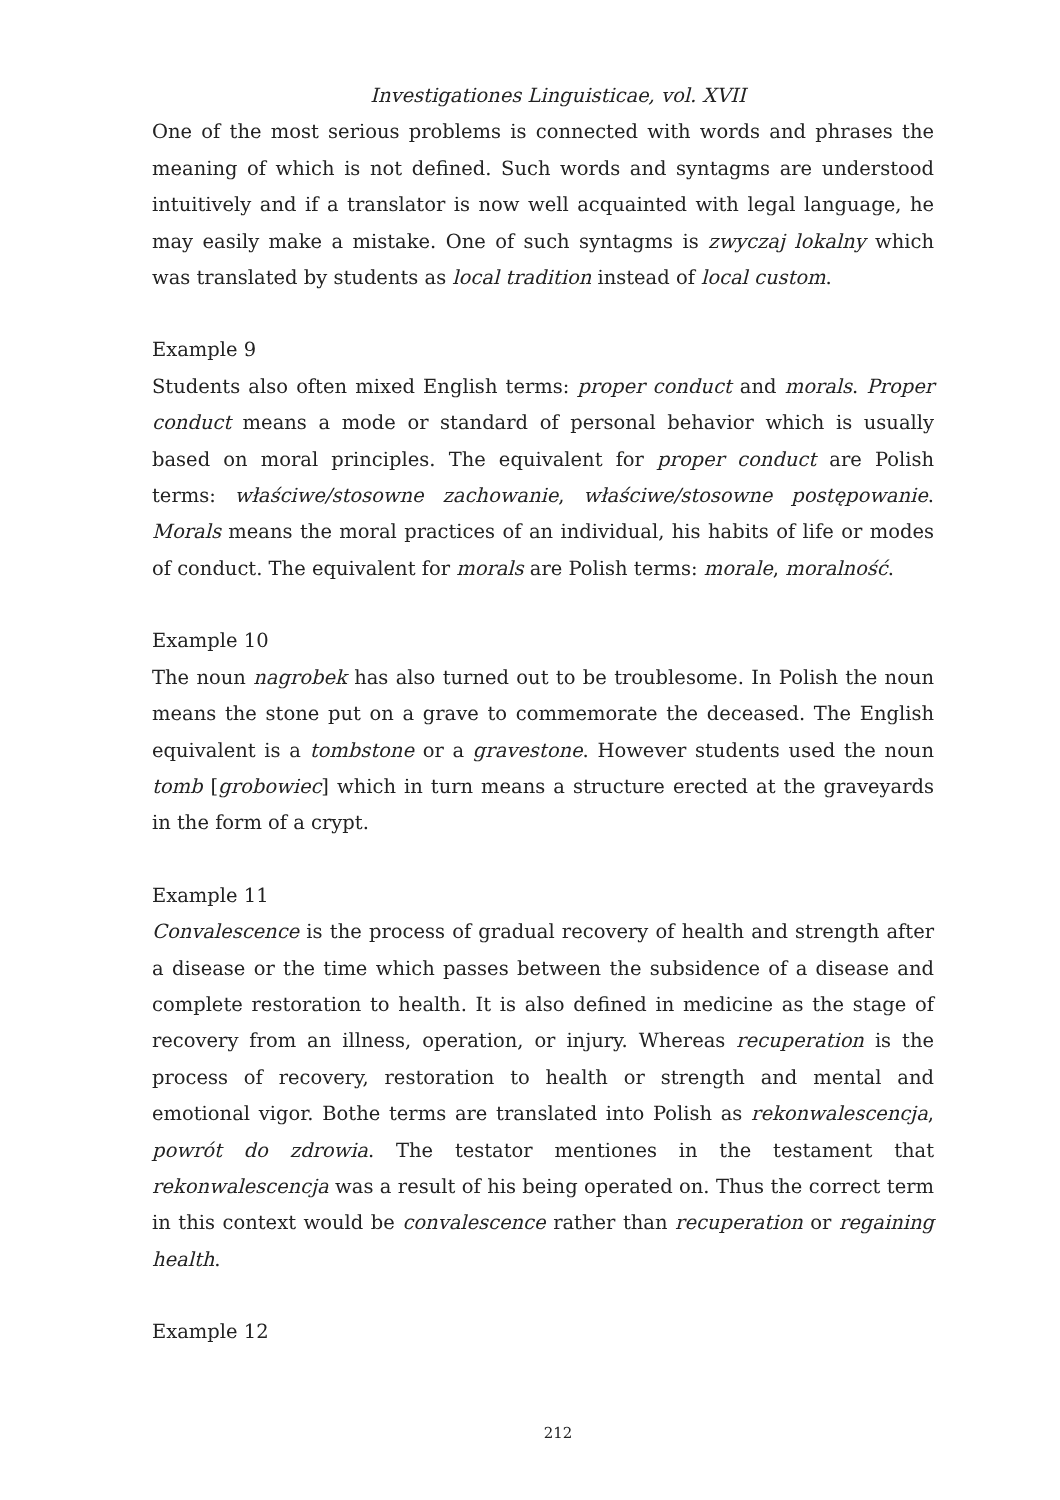Investigationes Linguisticae, vol. XVII
One of the most serious problems is connected with words and phrases the meaning of which is not defined. Such words and syntagms are understood intuitively and if a translator is now well acquainted with legal language, he may easily make a mistake. One of such syntagms is zwyczaj lokalny which was translated by students as local tradition instead of local custom.
Example 9
Students also often mixed English terms: proper conduct and morals. Proper conduct means a mode or standard of personal behavior which is usually based on moral principles. The equivalent for proper conduct are Polish terms: właściwe/stosowne zachowanie, właściwe/stosowne postępowanie. Morals means the moral practices of an individual, his habits of life or modes of conduct. The equivalent for morals are Polish terms: morale, moralność.
Example 10
The noun nagrobek has also turned out to be troublesome. In Polish the noun means the stone put on a grave to commemorate the deceased. The English equivalent is a tombstone or a gravestone. However students used the noun tomb [grobowiec] which in turn means a structure erected at the graveyards in the form of a crypt.
Example 11
Convalescence is the process of gradual recovery of health and strength after a disease or the time which passes between the subsidence of a disease and complete restoration to health. It is also defined in medicine as the stage of recovery from an illness, operation, or injury. Whereas recuperation is the process of recovery, restoration to health or strength and mental and emotional vigor. Bothe terms are translated into Polish as rekonwalescencja, powrót do zdrowia. The testator mentiones in the testament that rekonwalescencja was a result of his being operated on. Thus the correct term in this context would be convalescence rather than recuperation or regaining health.
Example 12
212